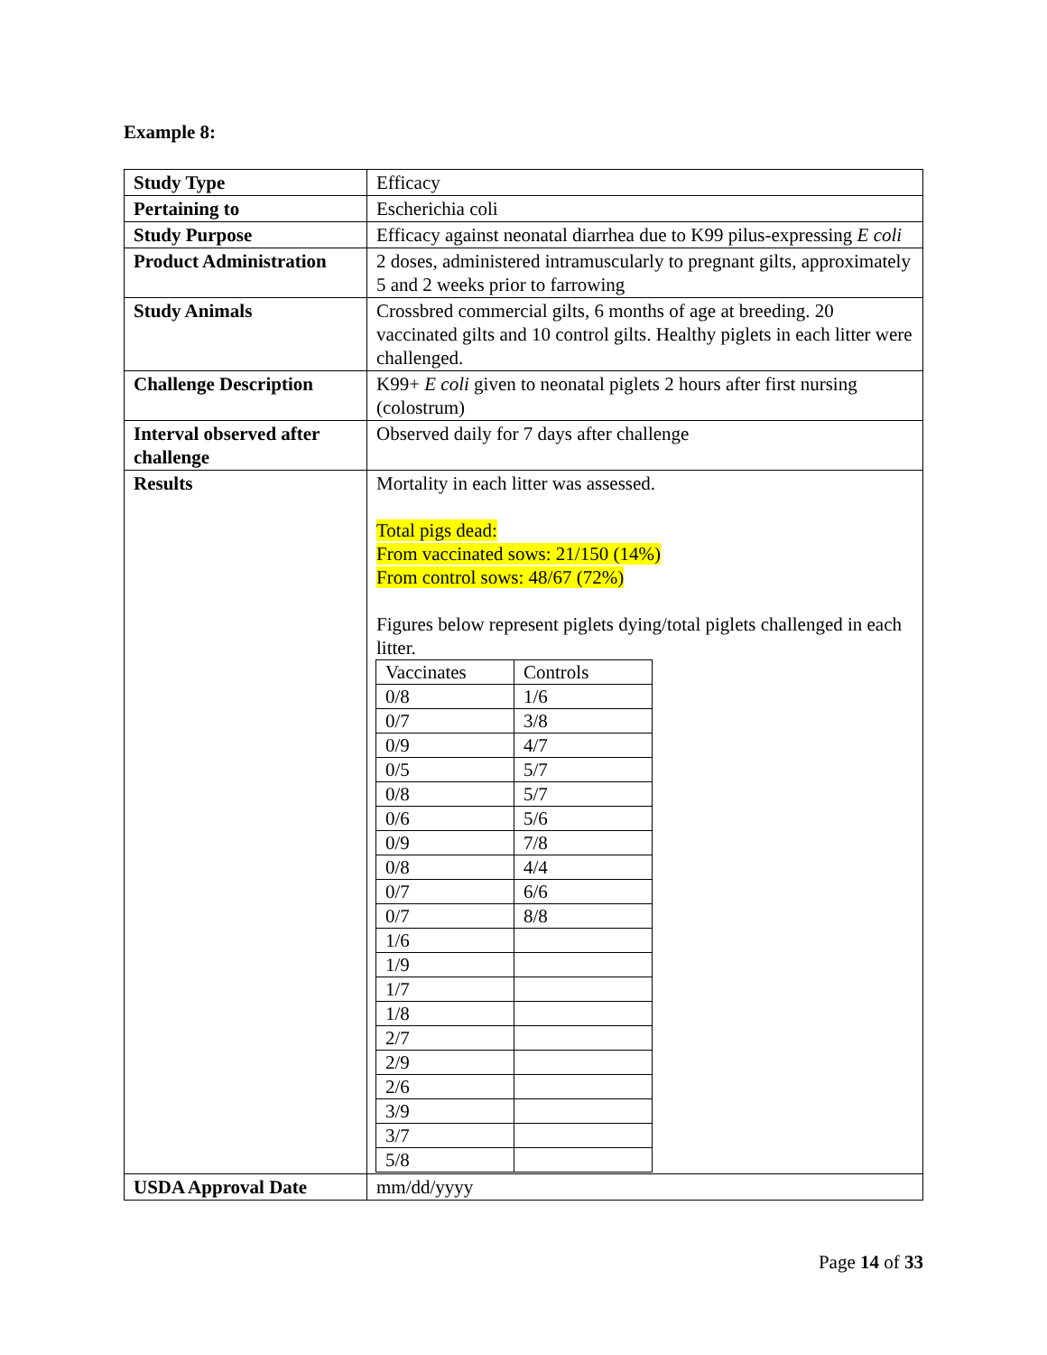Example 8:
| Study Type | Efficacy |
| Pertaining to | Escherichia coli |
| Study Purpose | Efficacy against neonatal diarrhea due to K99 pilus-expressing E coli |
| Product Administration | 2 doses, administered intramuscularly to pregnant gilts, approximately 5 and 2 weeks prior to farrowing |
| Study Animals | Crossbred commercial gilts, 6 months of age at breeding. 20 vaccinated gilts and 10 control gilts. Healthy piglets in each litter were challenged. |
| Challenge Description | K99+ E coli given to neonatal piglets 2 hours after first nursing (colostrum) |
| Interval observed after challenge | Observed daily for 7 days after challenge |
| Results | Mortality in each litter was assessed. Total pigs dead: From vaccinated sows: 21/150 (14%) From control sows: 48/67 (72%) Figures below represent piglets dying/total piglets challenged in each litter. / Vaccinates / Controls / / 0/8 / 1/6 / / 0/7 / 3/8 / / 0/9 / 4/7 / / 0/5 / 5/7 / / 0/8 / 5/7 / / 0/6 / 5/6 / / 0/9 / 7/8 / / 0/8 / 4/4 / / 0/7 / 6/6 / / 0/7 / 8/8 / / 1/6 / / / 1/9 / / / 1/7 / / / 1/8 / / / 2/7 / / / 2/9 / / / 2/6 / / / 3/9 / / / 3/7 / / / 5/8 / / |
| USDA Approval Date | mm/dd/yyyy |
Page 14 of 33